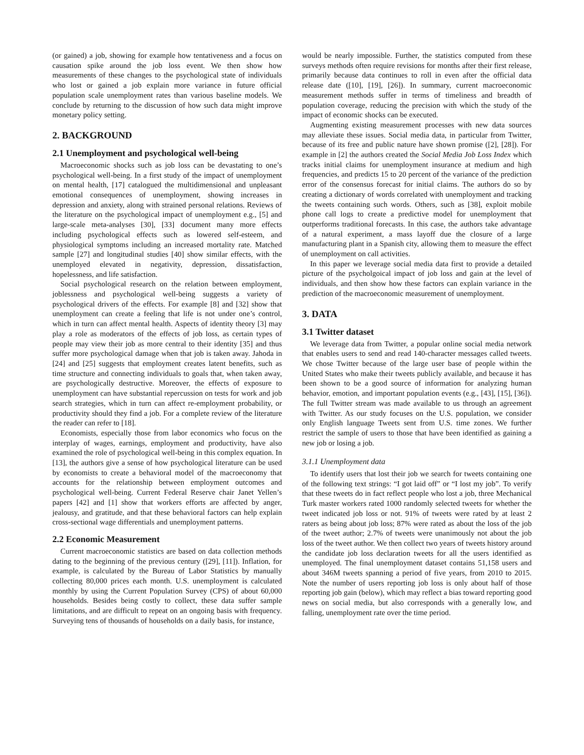(or gained) a job, showing for example how tentativeness and a focus on causation spike around the job loss event. We then show how measurements of these changes to the psychological state of individuals who lost or gained a job explain more variance in future official population scale unemployment rates than various baseline models. We conclude by returning to the discussion of how such data might improve monetary policy setting.
2. BACKGROUND
2.1 Unemployment and psychological well-being
Macroeconomic shocks such as job loss can be devastating to one’s psychological well-being. In a first study of the impact of unemployment on mental health, [17] catalogued the multidimensional and unpleasant emotional consequences of unemployment, showing increases in depression and anxiety, along with strained personal relations. Reviews of the literature on the psychological impact of unemployment e.g., [5] and large-scale meta-analyses [30], [33] document many more effects including psychological effects such as lowered self-esteem, and physiological symptoms including an increased mortality rate. Matched sample [27] and longitudinal studies [40] show similar effects, with the unemployed elevated in negativity, depression, dissatisfaction, hopelessness, and life satisfaction.
Social psychological research on the relation between employment, joblessness and psychological well-being suggests a variety of psychological drivers of the effects. For example [8] and [32] show that unemployment can create a feeling that life is not under one’s control, which in turn can affect mental health. Aspects of identity theory [3] may play a role as moderators of the effects of job loss, as certain types of people may view their job as more central to their identity [35] and thus suffer more psychological damage when that job is taken away. Jahoda in [24] and [25] suggests that employment creates latent benefits, such as time structure and connecting individuals to goals that, when taken away, are psychologically destructive. Moreover, the effects of exposure to unemployment can have substantial repercussion on tests for work and job search strategies, which in turn can affect re-employment probability, or productivity should they find a job. For a complete review of the literature the reader can refer to [18].
Economists, especially those from labor economics who focus on the interplay of wages, earnings, employment and productivity, have also examined the role of psychological well-being in this complex equation. In [13], the authors give a sense of how psychological literature can be used by economists to create a behavioral model of the macroeconomy that accounts for the relationship between employment outcomes and psychological well-being. Current Federal Reserve chair Janet Yellen’s papers [42] and [1] show that workers efforts are affected by anger, jealousy, and gratitude, and that these behavioral factors can help explain cross-sectional wage differentials and unemployment patterns.
2.2 Economic Measurement
Current macroeconomic statistics are based on data collection methods dating to the beginning of the previous century ([29], [11]). Inflation, for example, is calculated by the Bureau of Labor Statistics by manually collecting 80,000 prices each month. U.S. unemployment is calculated monthly by using the Current Population Survey (CPS) of about 60,000 households. Besides being costly to collect, these data suffer sample limitations, and are difficult to repeat on an ongoing basis with frequency. Surveying tens of thousands of households on a daily basis, for instance,
would be nearly impossible. Further, the statistics computed from these surveys methods often require revisions for months after their first release, primarily because data continues to roll in even after the official data release date ([10], [19], [26]). In summary, current macroeconomic measurement methods suffer in terms of timeliness and breadth of population coverage, reducing the precision with which the study of the impact of economic shocks can be executed.
Augmenting existing measurement processes with new data sources may alleviate these issues. Social media data, in particular from Twitter, because of its free and public nature have shown promise ([2], [28]). For example in [2] the authors created the Social Media Job Loss Index which tracks initial claims for unemployment insurance at medium and high frequencies, and predicts 15 to 20 percent of the variance of the prediction error of the consensus forecast for initial claims. The authors do so by creating a dictionary of words correlated with unemployment and tracking the tweets containing such words. Others, such as [38], exploit mobile phone call logs to create a predictive model for unemployment that outperforms traditional forecasts. In this case, the authors take advantage of a natural experiment, a mass layoff due the closure of a large manufacturing plant in a Spanish city, allowing them to measure the effect of unemployment on call activities.
In this paper we leverage social media data first to provide a detailed picture of the psycholgoical impact of job loss and gain at the level of individuals, and then show how these factors can explain variance in the prediction of the macroeconomic measurement of unemployment.
3. DATA
3.1 Twitter dataset
We leverage data from Twitter, a popular online social media network that enables users to send and read 140-character messages called tweets. We chose Twitter because of the large user base of people within the United States who make their tweets publicly available, and because it has been shown to be a good source of information for analyzing human behavior, emotion, and important population events (e.g., [43], [15], [36]). The full Twitter stream was made available to us through an agreement with Twitter. As our study focuses on the U.S. population, we consider only English language Tweets sent from U.S. time zones. We further restrict the sample of users to those that have been identified as gaining a new job or losing a job.
3.1.1 Unemployment data
To identify users that lost their job we search for tweets containing one of the following text strings: “I got laid off” or “I lost my job”. To verify that these tweets do in fact reflect people who lost a job, three Mechanical Turk master workers rated 1000 randomly selected tweets for whether the tweet indicated job loss or not. 91% of tweets were rated by at least 2 raters as being about job loss; 87% were rated as about the loss of the job of the tweet author; 2.7% of tweets were unanimously not about the job loss of the tweet author. We then collect two years of tweets history around the candidate job loss declaration tweets for all the users identified as unemployed. The final unemployment dataset contains 51,158 users and about 346M tweets spanning a period of five years, from 2010 to 2015. Note the number of users reporting job loss is only about half of those reporting job gain (below), which may reflect a bias toward reporting good news on social media, but also corresponds with a generally low, and falling, unemployment rate over the time period.